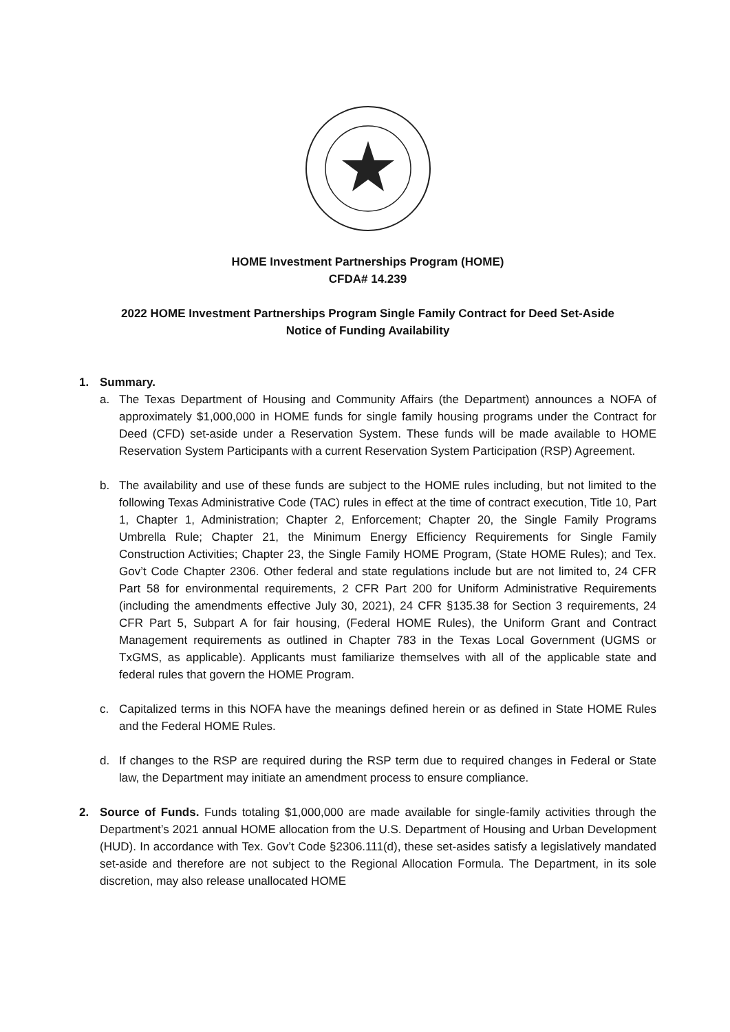HOME Investment Partnerships Program (HOME)
CFDA# 14.239
2022 HOME Investment Partnerships Program Single Family Contract for Deed Set-Aside
Notice of Funding Availability
1. Summary.
a. The Texas Department of Housing and Community Affairs (the Department) announces a NOFA of approximately $1,000,000 in HOME funds for single family housing programs under the Contract for Deed (CFD) set-aside under a Reservation System. These funds will be made available to HOME Reservation System Participants with a current Reservation System Participation (RSP) Agreement.
b. The availability and use of these funds are subject to the HOME rules including, but not limited to the following Texas Administrative Code (TAC) rules in effect at the time of contract execution, Title 10, Part 1, Chapter 1, Administration; Chapter 2, Enforcement; Chapter 20, the Single Family Programs Umbrella Rule; Chapter 21, the Minimum Energy Efficiency Requirements for Single Family Construction Activities; Chapter 23, the Single Family HOME Program, (State HOME Rules); and Tex. Gov’t Code Chapter 2306. Other federal and state regulations include but are not limited to, 24 CFR Part 58 for environmental requirements, 2 CFR Part 200 for Uniform Administrative Requirements (including the amendments effective July 30, 2021), 24 CFR §135.38 for Section 3 requirements, 24 CFR Part 5, Subpart A for fair housing, (Federal HOME Rules), the Uniform Grant and Contract Management requirements as outlined in Chapter 783 in the Texas Local Government (UGMS or TxGMS, as applicable). Applicants must familiarize themselves with all of the applicable state and federal rules that govern the HOME Program.
c. Capitalized terms in this NOFA have the meanings defined herein or as defined in State HOME Rules and the Federal HOME Rules.
d. If changes to the RSP are required during the RSP term due to required changes in Federal or State law, the Department may initiate an amendment process to ensure compliance.
2. Source of Funds. Funds totaling $1,000,000 are made available for single-family activities through the Department’s 2021 annual HOME allocation from the U.S. Department of Housing and Urban Development (HUD). In accordance with Tex. Gov’t Code §2306.111(d), these set-asides satisfy a legislatively mandated set-aside and therefore are not subject to the Regional Allocation Formula. The Department, in its sole discretion, may also release unallocated HOME